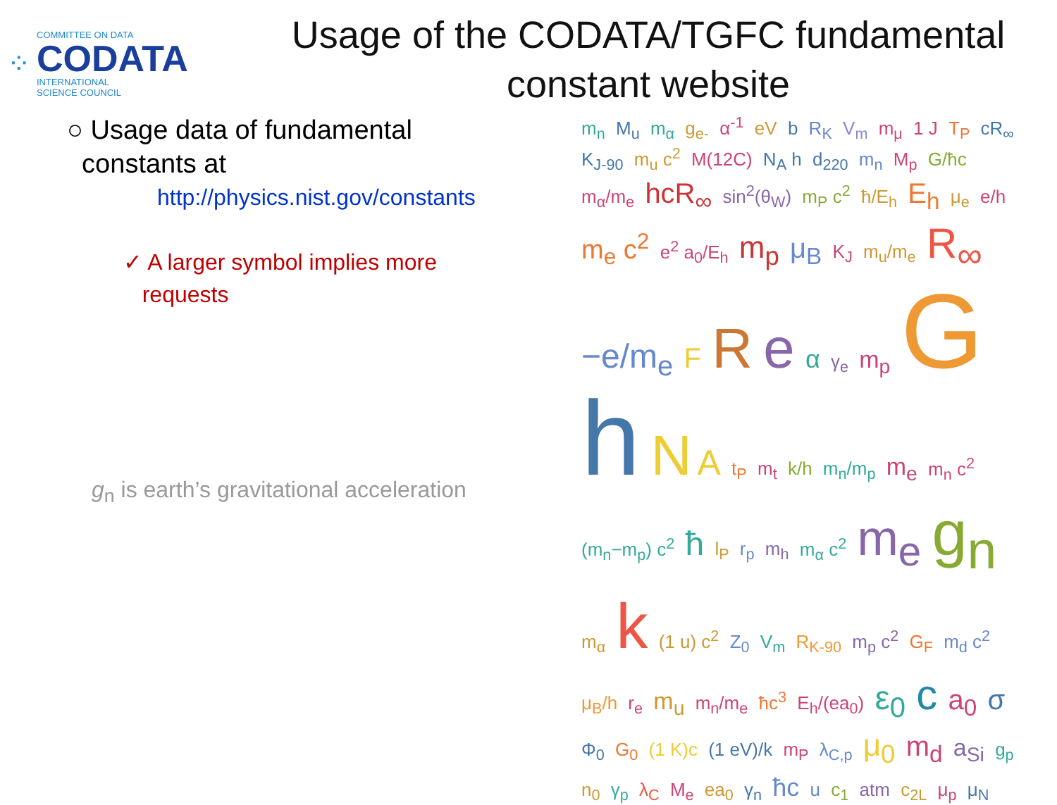⁘
COMMITTEE ON DATA
CODATA
INTERNATIONAL
SCIENCE COUNCIL
Usage of the CODATA/TGFC fundamental constant website
○ Usage data of fundamental
constants at
http://physics.nist.gov/constants
✓ A larger symbol implies more
requests
g<sub>n</sub> is earth’s gravitational acceleration
m<sub>n</sub> M<sub>u</sub> m<sub>α</sub> g<sub>e-</sub> α<sup>-1</sup> eV b R<sub>K</sub> V<sub>m</sub> m<sub>μ</sub> 1 J T<sub>P</sub> cR<sub>∞</sub> K<sub>J-90</sub> m<sub>u</sub> c<sup>2</sup> M(12C) N<sub>A</sub> h d<sub>220</sub> m<sub>n</sub> M<sub>p</sub> G/ħc m<sub>α</sub>/m<sub>e</sub> hcR<sub>∞</sub> sin<sup>2</sup>(θ<sub>W</sub>) m<sub>P</sub> c<sup>2</sup> ħ/E<sub>h</sub> E<sub>h</sub> μ<sub>e</sub> e/h m<sub>e</sub> c<sup>2</sup> e<sup>2</sup> a<sub>0</sub>/E<sub>h</sub> m<sub>p</sub> μ<sub>B</sub> K<sub>J</sub> m<sub>u</sub>/m<sub>e</sub> R<sub>∞</sub> −e/m<sub>e</sub> F R e α γ<sub>e</sub> m<sub>p</sub> Gh NA t<sub>P</sub> m<sub>t</sub> k/h m<sub>n</sub>/m<sub>p</sub> m<sub>e</sub> m<sub>n</sub> c<sup>2</sup> (m<sub>n</sub>−m<sub>p</sub>) c<sup>2</sup> ħ l<sub>P</sub> r<sub>p</sub> m<sub>h</sub> m<sub>α</sub> c<sup>2</sup> m<sub>e</sub> g<sub>n</sub> m<sub>α</sub> k (1 u) c<sup>2</sup> Z<sub>0</sub> V<sub>m</sub> R<sub>K-90</sub> m<sub>p</sub> c<sup>2</sup> G<sub>F</sub> m<sub>d</sub> c<sup>2</sup> μ<sub>B</sub>/h r<sub>e</sub> m<sub>u</sub> m<sub>n</sub>/m<sub>e</sub> ħc<sup>3</sup> E<sub>h</sub>/(ea<sub>0</sub>) ε<sub>0</sub> c a<sub>0</sub> σ Φ<sub>0</sub> G<sub>0</sub> (1 K)c (1 eV)/k m<sub>P</sub> λ<sub>C,p</sub> μ<sub>0</sub> m<sub>d</sub> a<sub>Si</sub> g<sub>p</sub> n<sub>0</sub> γ<sub>p</sub> λ<sub>C</sub> M<sub>e</sub> ea<sub>0</sub> γ<sub>n</sub> ħc u c<sub>1</sub> atm c<sub>2L</sub> μ<sub>p</sub> μ<sub>N</sub>